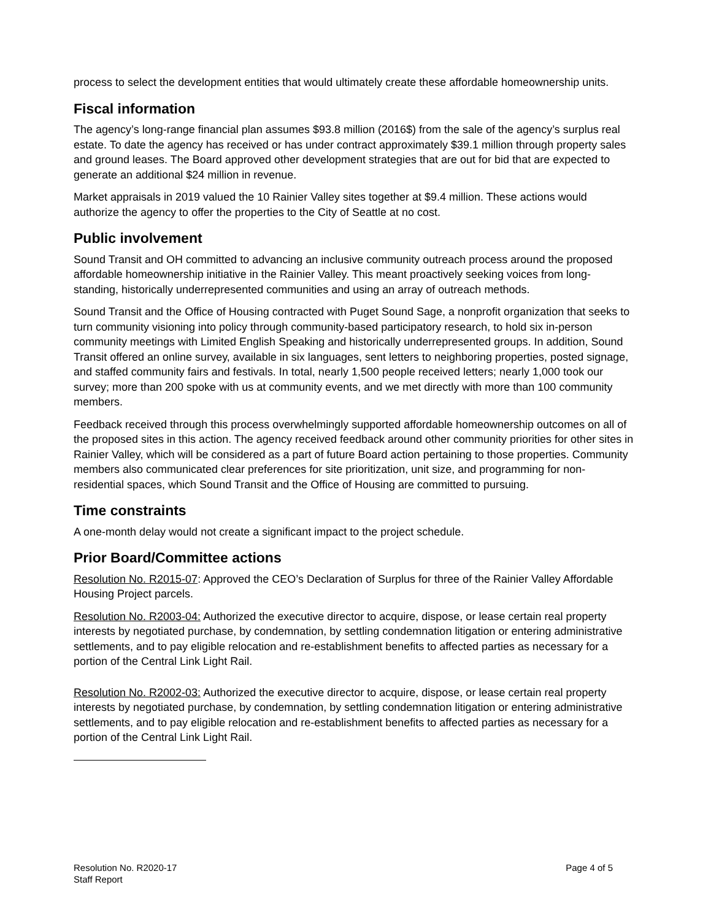process to select the development entities that would ultimately create these affordable homeownership units.
Fiscal information
The agency’s long-range financial plan assumes $93.8 million (2016$) from the sale of the agency’s surplus real estate. To date the agency has received or has under contract approximately $39.1 million through property sales and ground leases. The Board approved other development strategies that are out for bid that are expected to generate an additional $24 million in revenue.
Market appraisals in 2019 valued the 10 Rainier Valley sites together at $9.4 million. These actions would authorize the agency to offer the properties to the City of Seattle at no cost.
Public involvement
Sound Transit and OH committed to advancing an inclusive community outreach process around the proposed affordable homeownership initiative in the Rainier Valley. This meant proactively seeking voices from long-standing, historically underrepresented communities and using an array of outreach methods.
Sound Transit and the Office of Housing contracted with Puget Sound Sage, a nonprofit organization that seeks to turn community visioning into policy through community-based participatory research, to hold six in-person community meetings with Limited English Speaking and historically underrepresented groups. In addition, Sound Transit offered an online survey, available in six languages, sent letters to neighboring properties, posted signage, and staffed community fairs and festivals. In total, nearly 1,500 people received letters; nearly 1,000 took our survey; more than 200 spoke with us at community events, and we met directly with more than 100 community members.
Feedback received through this process overwhelmingly supported affordable homeownership outcomes on all of the proposed sites in this action. The agency received feedback around other community priorities for other sites in Rainier Valley, which will be considered as a part of future Board action pertaining to those properties. Community members also communicated clear preferences for site prioritization, unit size, and programming for non-residential spaces, which Sound Transit and the Office of Housing are committed to pursuing.
Time constraints
A one-month delay would not create a significant impact to the project schedule.
Prior Board/Committee actions
Resolution No. R2015-07: Approved the CEO’s Declaration of Surplus for three of the Rainier Valley Affordable Housing Project parcels.
Resolution No. R2003-04: Authorized the executive director to acquire, dispose, or lease certain real property interests by negotiated purchase, by condemnation, by settling condemnation litigation or entering administrative settlements, and to pay eligible relocation and re-establishment benefits to affected parties as necessary for a portion of the Central Link Light Rail.
Resolution No. R2002-03: Authorized the executive director to acquire, dispose, or lease certain real property interests by negotiated purchase, by condemnation, by settling condemnation litigation or entering administrative settlements, and to pay eligible relocation and re-establishment benefits to affected parties as necessary for a portion of the Central Link Light Rail.
Resolution No. R2020-17
Staff Report
Page 4 of 5